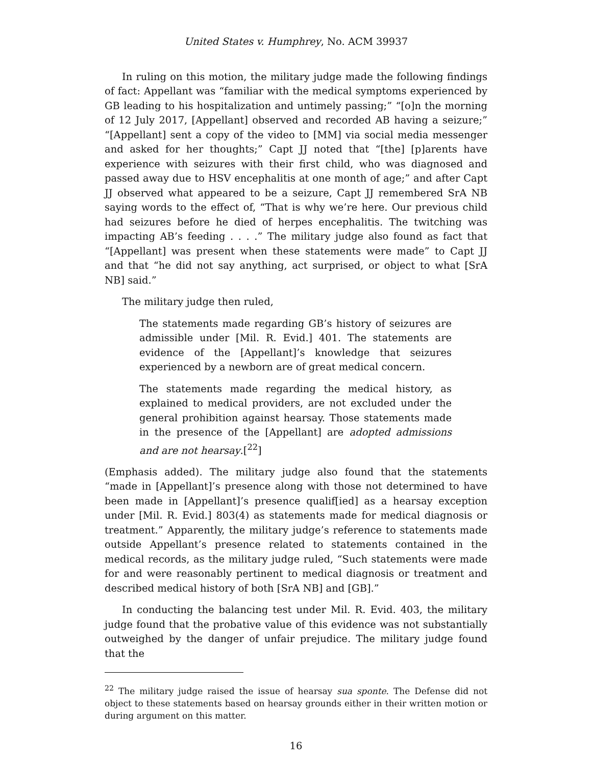United States v. Humphrey, No. ACM 39937
In ruling on this motion, the military judge made the following findings of fact: Appellant was “familiar with the medical symptoms experienced by GB leading to his hospitalization and untimely passing;” “[o]n the morning of 12 July 2017, [Appellant] observed and recorded AB having a seizure;” “[Appellant] sent a copy of the video to [MM] via social media messenger and asked for her thoughts;” Capt JJ noted that “[the] [p]arents have experience with seizures with their first child, who was diagnosed and passed away due to HSV encephalitis at one month of age;” and after Capt JJ observed what appeared to be a seizure, Capt JJ remembered SrA NB saying words to the effect of, “That is why we’re here. Our previous child had seizures before he died of herpes encephalitis. The twitching was impacting AB’s feeding . . . .” The military judge also found as fact that “[Appellant] was present when these statements were made” to Capt JJ and that “he did not say anything, act surprised, or object to what [SrA NB] said.”
The military judge then ruled,
The statements made regarding GB’s history of seizures are admissible under [Mil. R. Evid.] 401. The statements are evidence of the [Appellant]’s knowledge that seizures experienced by a newborn are of great medical concern.
The statements made regarding the medical history, as explained to medical providers, are not excluded under the general prohibition against hearsay. Those statements made in the presence of the [Appellant] are adopted admissions and are not hearsay.[<sup>22</sup>]
(Emphasis added). The military judge also found that the statements “made in [Appellant]’s presence along with those not determined to have been made in [Appellant]’s presence qualif[ied] as a hearsay exception under [Mil. R. Evid.] 803(4) as statements made for medical diagnosis or treatment.” Apparently, the military judge’s reference to statements made outside Appellant’s presence related to statements contained in the medical records, as the military judge ruled, “Such statements were made for and were reasonably pertinent to medical diagnosis or treatment and described medical history of both [SrA NB] and [GB].”
In conducting the balancing test under Mil. R. Evid. 403, the military judge found that the probative value of this evidence was not substantially outweighed by the danger of unfair prejudice. The military judge found that the
<sup>22</sup> The military judge raised the issue of hearsay sua sponte. The Defense did not object to these statements based on hearsay grounds either in their written motion or during argument on this matter.
16